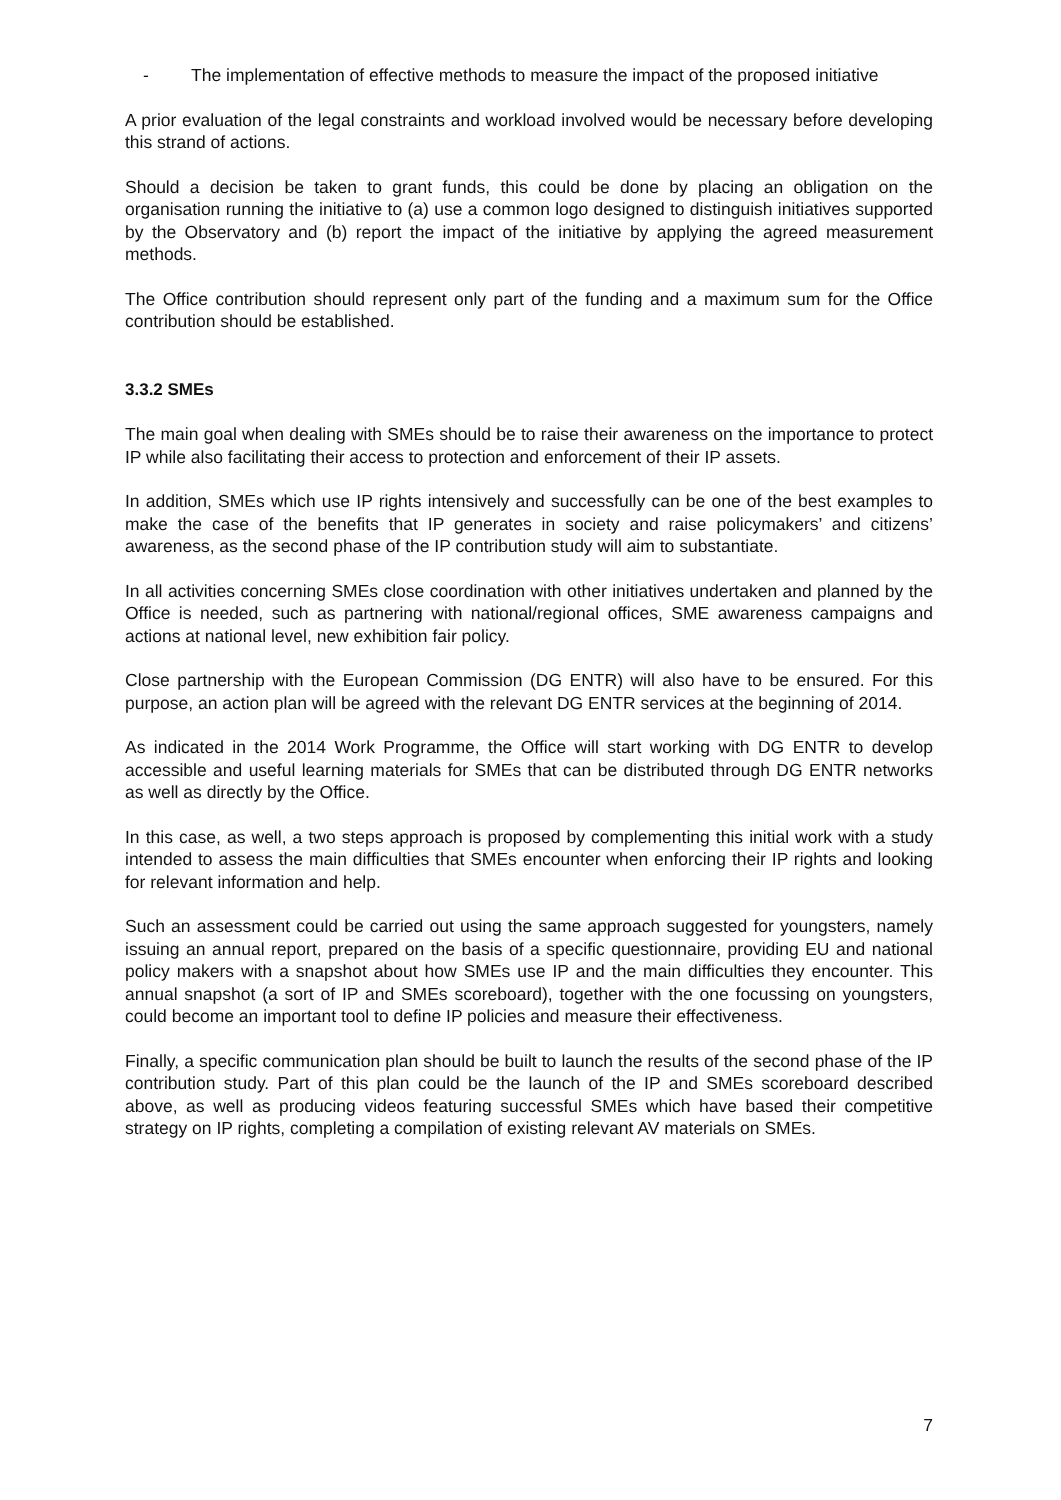- The implementation of effective methods to measure the impact of the proposed initiative
A prior evaluation of the legal constraints and workload involved would be necessary before developing this strand of actions.
Should a decision be taken to grant funds, this could be done by placing an obligation on the organisation running the initiative to (a) use a common logo designed to distinguish initiatives supported by the Observatory and (b) report the impact of the initiative by applying the agreed measurement methods.
The Office contribution should represent only part of the funding and a maximum sum for the Office contribution should be established.
3.3.2 SMEs
The main goal when dealing with SMEs should be to raise their awareness on the importance to protect IP while also facilitating their access to protection and enforcement of their IP assets.
In addition, SMEs which use IP rights intensively and successfully can be one of the best examples to make the case of the benefits that IP generates in society and raise policymakers’ and citizens’ awareness, as the second phase of the IP contribution study will aim to substantiate.
In all activities concerning SMEs close coordination with other initiatives undertaken and planned by the Office is needed, such as partnering with national/regional offices, SME awareness campaigns and actions at national level, new exhibition fair policy.
Close partnership with the European Commission (DG ENTR) will also have to be ensured. For this purpose, an action plan will be agreed with the relevant DG ENTR services at the beginning of 2014.
As indicated in the 2014 Work Programme, the Office will start working with DG ENTR to develop accessible and useful learning materials for SMEs that can be distributed through DG ENTR networks as well as directly by the Office.
In this case, as well, a two steps approach is proposed by complementing this initial work with a study intended to assess the main difficulties that SMEs encounter when enforcing their IP rights and looking for relevant information and help.
Such an assessment could be carried out using the same approach suggested for youngsters, namely issuing an annual report, prepared on the basis of a specific questionnaire, providing EU and national policy makers with a snapshot about how SMEs use IP and the main difficulties they encounter. This annual snapshot (a sort of IP and SMEs scoreboard), together with the one focussing on youngsters, could become an important tool to define IP policies and measure their effectiveness.
Finally, a specific communication plan should be built to launch the results of the second phase of the IP contribution study. Part of this plan could be the launch of the IP and SMEs scoreboard described above, as well as producing videos featuring successful SMEs which have based their competitive strategy on IP rights, completing a compilation of existing relevant AV materials on SMEs.
7